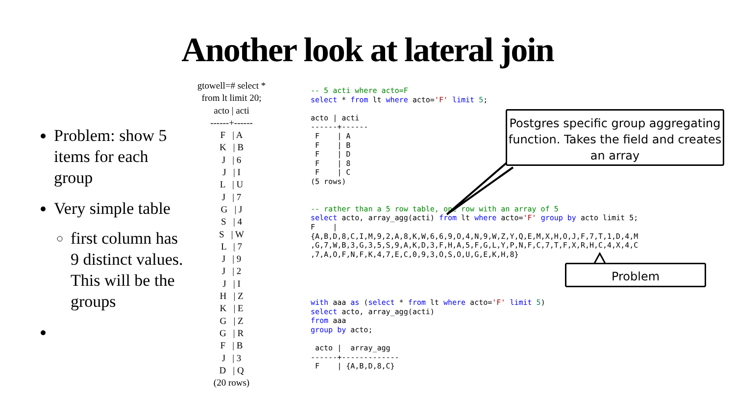Another look at lateral join
Problem: show 5 items for each group
Very simple table
first column has 9 distinct values. This will be the groups
gtowell=# select * from lt limit 20; acto | acti ------+------ F | A K | B J | 6 J | I L | U J | 7 G | J S | 4 S | W L | 7 J | 9 J | 2 J | I H | Z K | E G | Z G | R F | B J | 3 D | Q (20 rows)
-- 5 acti where acto=F
select * from lt where acto='F' limit 5;

acto | acti
------+------
 F    | A
 F    | B
 F    | D
 F    | 8
 F    | C
(5 rows)


-- rather than a 5 row table, one row with an array of 5
select acto, array_agg(acti) from lt where acto='F' group by acto limit 5;
F    |
{A,B,D,8,C,I,M,9,2,A,8,K,W,6,6,9,O,4,N,9,W,Z,Y,Q,E,M,X,H,O,J,F,7,T,1,D,4,M
,G,7,W,B,3,G,3,5,S,9,A,K,D,3,F,H,A,5,F,G,L,Y,P,N,F,C,7,T,F,X,R,H,C,4,X,4,C
,7,A,O,F,N,F,K,4,7,E,C,0,9,3,O,S,O,U,G,E,K,H,8}
with aaa as (select * from lt where acto='F' limit 5)
select acto, array_agg(acti)
from aaa
group by acto;

 acto |  array_agg
------+-------------
 F    | {A,B,D,8,C}
Postgres specific group aggregating function. Takes the field and creates an array
Problem